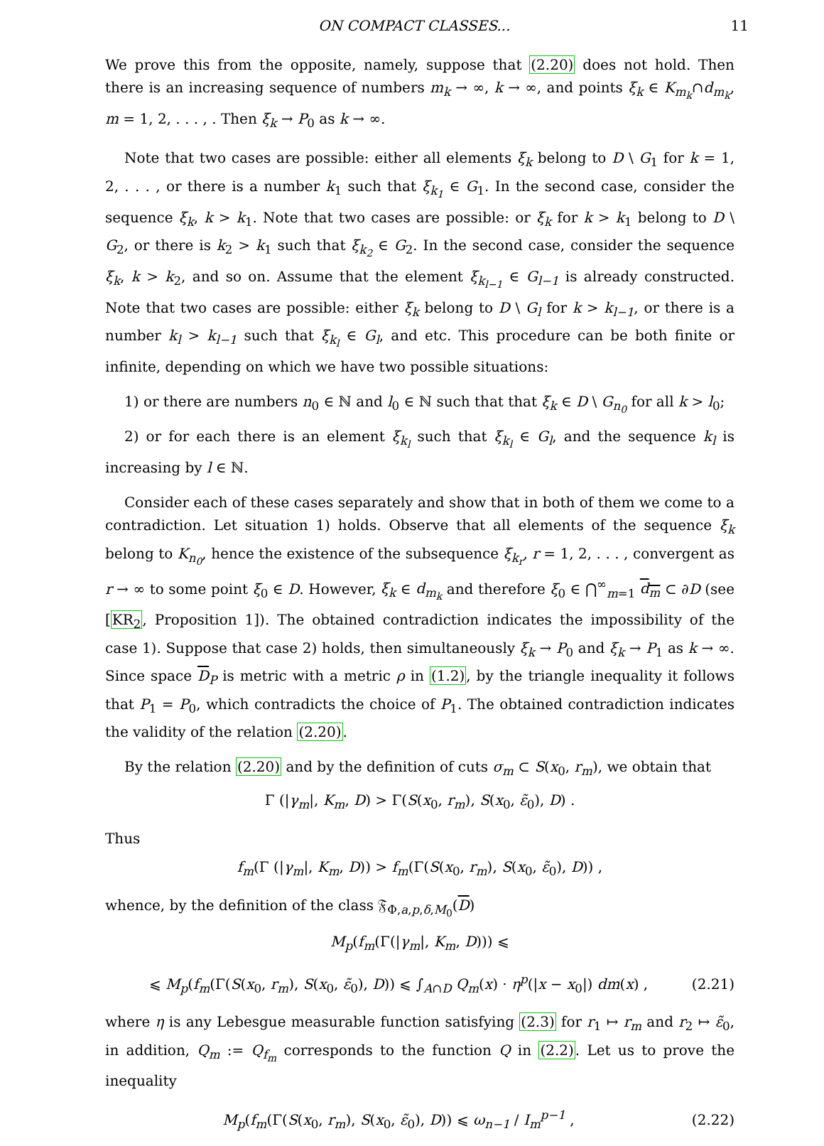ON COMPACT CLASSES... 11
We prove this from the opposite, namely, suppose that (2.20) does not hold. Then there is an increasing sequence of numbers m<sub>k</sub> → ∞, k → ∞, and points ξ<sub>k</sub> ∈ K<sub>m<sub>k</sub></sub>∩d<sub>m<sub>k</sub></sub>, m = 1, 2, . . . , . Then ξ<sub>k</sub> → P<sub>0</sub> as k → ∞.
Note that two cases are possible: either all elements ξ<sub>k</sub> belong to D \ G<sub>1</sub> for k = 1, 2, . . . , or there is a number k<sub>1</sub> such that ξ<sub>k<sub>1</sub></sub> ∈ G<sub>1</sub>. In the second case, consider the sequence ξ<sub>k</sub>, k > k<sub>1</sub>. Note that two cases are possible: or ξ<sub>k</sub> for k > k<sub>1</sub> belong to D \ G<sub>2</sub>, or there is k<sub>2</sub> > k<sub>1</sub> such that ξ<sub>k<sub>2</sub></sub> ∈ G<sub>2</sub>. In the second case, consider the sequence ξ<sub>k</sub>, k > k<sub>2</sub>, and so on. Assume that the element ξ<sub>k<sub>l−1</sub></sub> ∈ G<sub>l−1</sub> is already constructed. Note that two cases are possible: either ξ<sub>k</sub> belong to D \ G<sub>l</sub> for k > k<sub>l−1</sub>, or there is a number k<sub>l</sub> > k<sub>l−1</sub> such that ξ<sub>k<sub>l</sub></sub> ∈ G<sub>l</sub>, and etc. This procedure can be both finite or infinite, depending on which we have two possible situations:
1) or there are numbers n<sub>0</sub> ∈ ℕ and l<sub>0</sub> ∈ ℕ such that that ξ<sub>k</sub> ∈ D \ G<sub>n<sub>0</sub></sub> for all k > l<sub>0</sub>;
2) or for each there is an element ξ<sub>k<sub>l</sub></sub> such that ξ<sub>k<sub>l</sub></sub> ∈ G<sub>l</sub>, and the sequence k<sub>l</sub> is increasing by l ∈ ℕ.
Consider each of these cases separately and show that in both of them we come to a contradiction. Let situation 1) holds. Observe that all elements of the sequence ξ<sub>k</sub> belong to K<sub>n<sub>0</sub></sub>, hence the existence of the subsequence ξ<sub>k<sub>r</sub></sub>, r = 1, 2, . . . , convergent as r → ∞ to some point ξ<sub>0</sub> ∈ D. However, ξ<sub>k</sub> ∈ d<sub>m<sub>k</sub></sub> and therefore ξ<sub>0</sub> ∈ ⋂<sup>∞</sup><sub>m=1</sub> d<sub>m</sub> ⊂ ∂D (see [KR<sub>2</sub>, Proposition 1]). The obtained contradiction indicates the impossibility of the case 1). Suppose that case 2) holds, then simultaneously ξ<sub>k</sub> → P<sub>0</sub> and ξ<sub>k</sub> → P<sub>1</sub> as k → ∞. Since space D<sub>P</sub> is metric with a metric ρ in (1.2), by the triangle inequality it follows that P<sub>1</sub> = P<sub>0</sub>, which contradicts the choice of P<sub>1</sub>. The obtained contradiction indicates the validity of the relation (2.20).
By the relation (2.20) and by the definition of cuts σ<sub>m</sub> ⊂ S(x<sub>0</sub>, r<sub>m</sub>), we obtain that
Γ (|γ<sub>m</sub>|, K<sub>m</sub>, D) > Γ(S(x<sub>0</sub>, r<sub>m</sub>), S(x<sub>0</sub>, ε̃<sub>0</sub>), D) .
Thus
f<sub>m</sub>(Γ (|γ<sub>m</sub>|, K<sub>m</sub>, D)) > f<sub>m</sub>(Γ(S(x<sub>0</sub>, r<sub>m</sub>), S(x<sub>0</sub>, ε̃<sub>0</sub>), D)) ,
whence, by the definition of the class 𝔉<sub>Φ,a,p,δ,M<sub>0</sub></sub>(D)
M<sub>p</sub>(f<sub>m</sub>(Γ(|γ<sub>m</sub>|, K<sub>m</sub>, D))) ⩽
⩽ M<sub>p</sub>(f<sub>m</sub>(Γ(S(x<sub>0</sub>, r<sub>m</sub>), S(x<sub>0</sub>, ε̃<sub>0</sub>), D)) ⩽ ∫<sub>A∩D</sub> Q<sub>m</sub>(x) · η<sup>p</sup>(|x − x<sub>0</sub>|) dm(x) , (2.21)
where η is any Lebesgue measurable function satisfying (2.3) for r<sub>1</sub> ↦ r<sub>m</sub> and r<sub>2</sub> ↦ ε̃<sub>0</sub>, in addition, Q<sub>m</sub> := Q<sub>f<sub>m</sub></sub> corresponds to the function Q in (2.2). Let us to prove the inequality
M<sub>p</sub>(f<sub>m</sub>(Γ(S(x<sub>0</sub>, r<sub>m</sub>), S(x<sub>0</sub>, ε̃<sub>0</sub>), D)) ⩽ ω<sub>n−1</sub> / I<sub>m</sub><sup>p−1</sup> , (2.22)